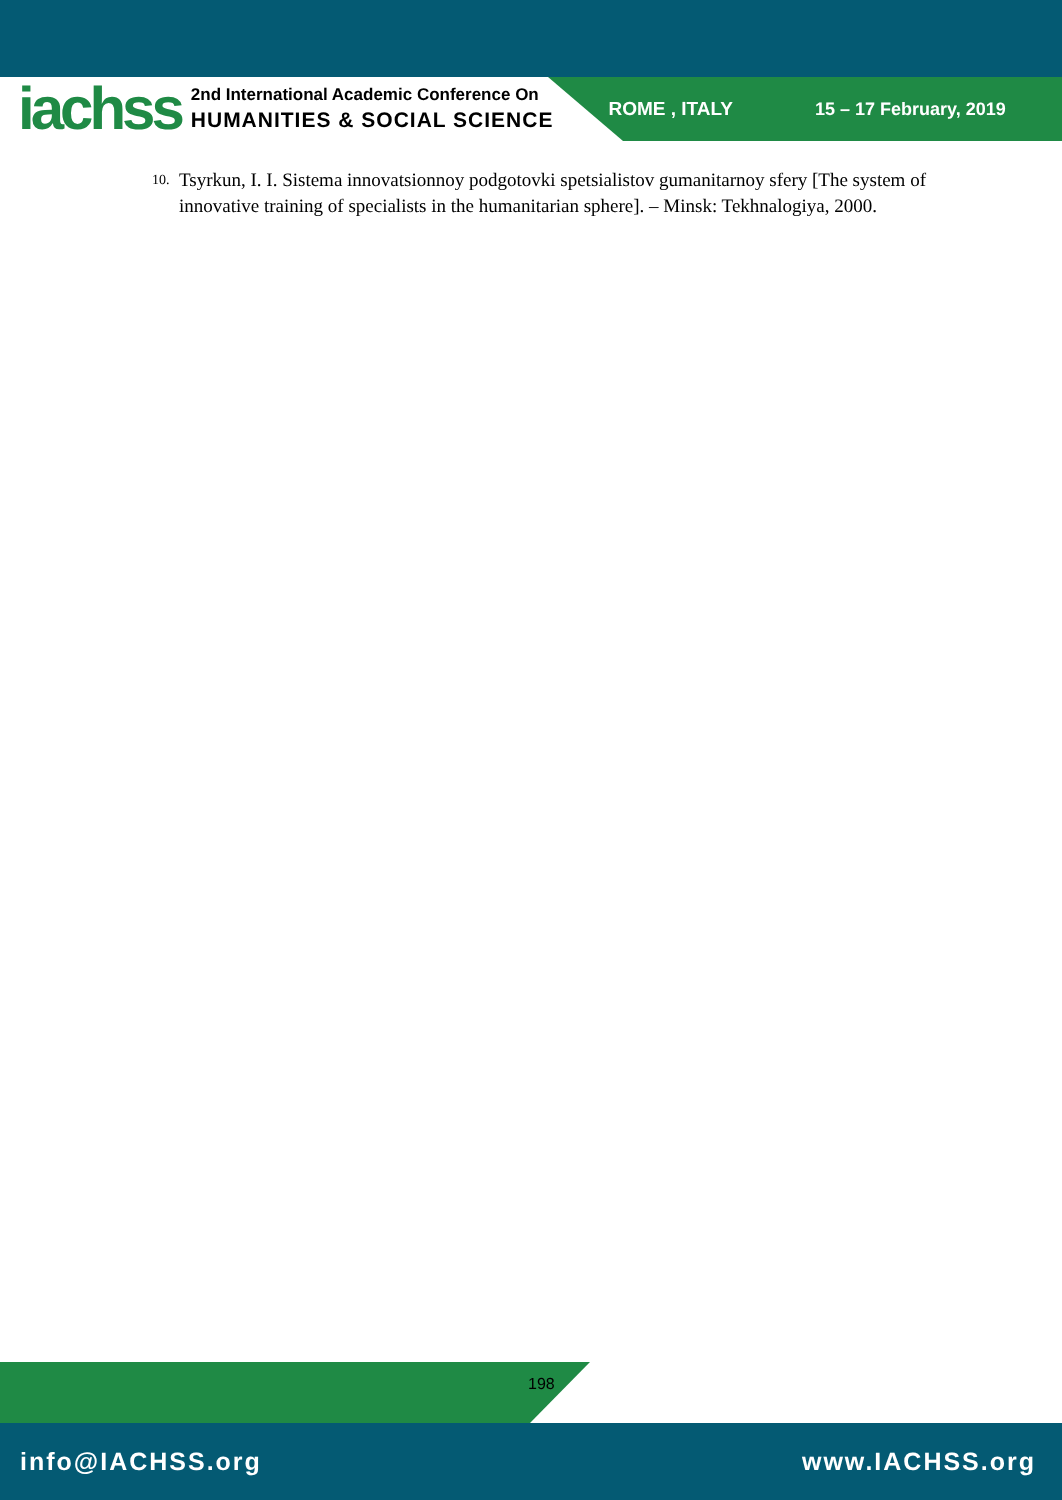iachss
2nd International Academic Conference On
HUMANITIES & SOCIAL SCIENCE
ROME , ITALY 15 – 17 February, 2019
10. Tsyrkun, I. I. Sistema innovatsionnoy podgotovki spetsialistov gumanitarnoy sfery [The system of innovative training of specialists in the humanitarian sphere]. – Minsk: Tekhnalogiya, 2000.
198
info@IACHSS.org www.IACHSS.org